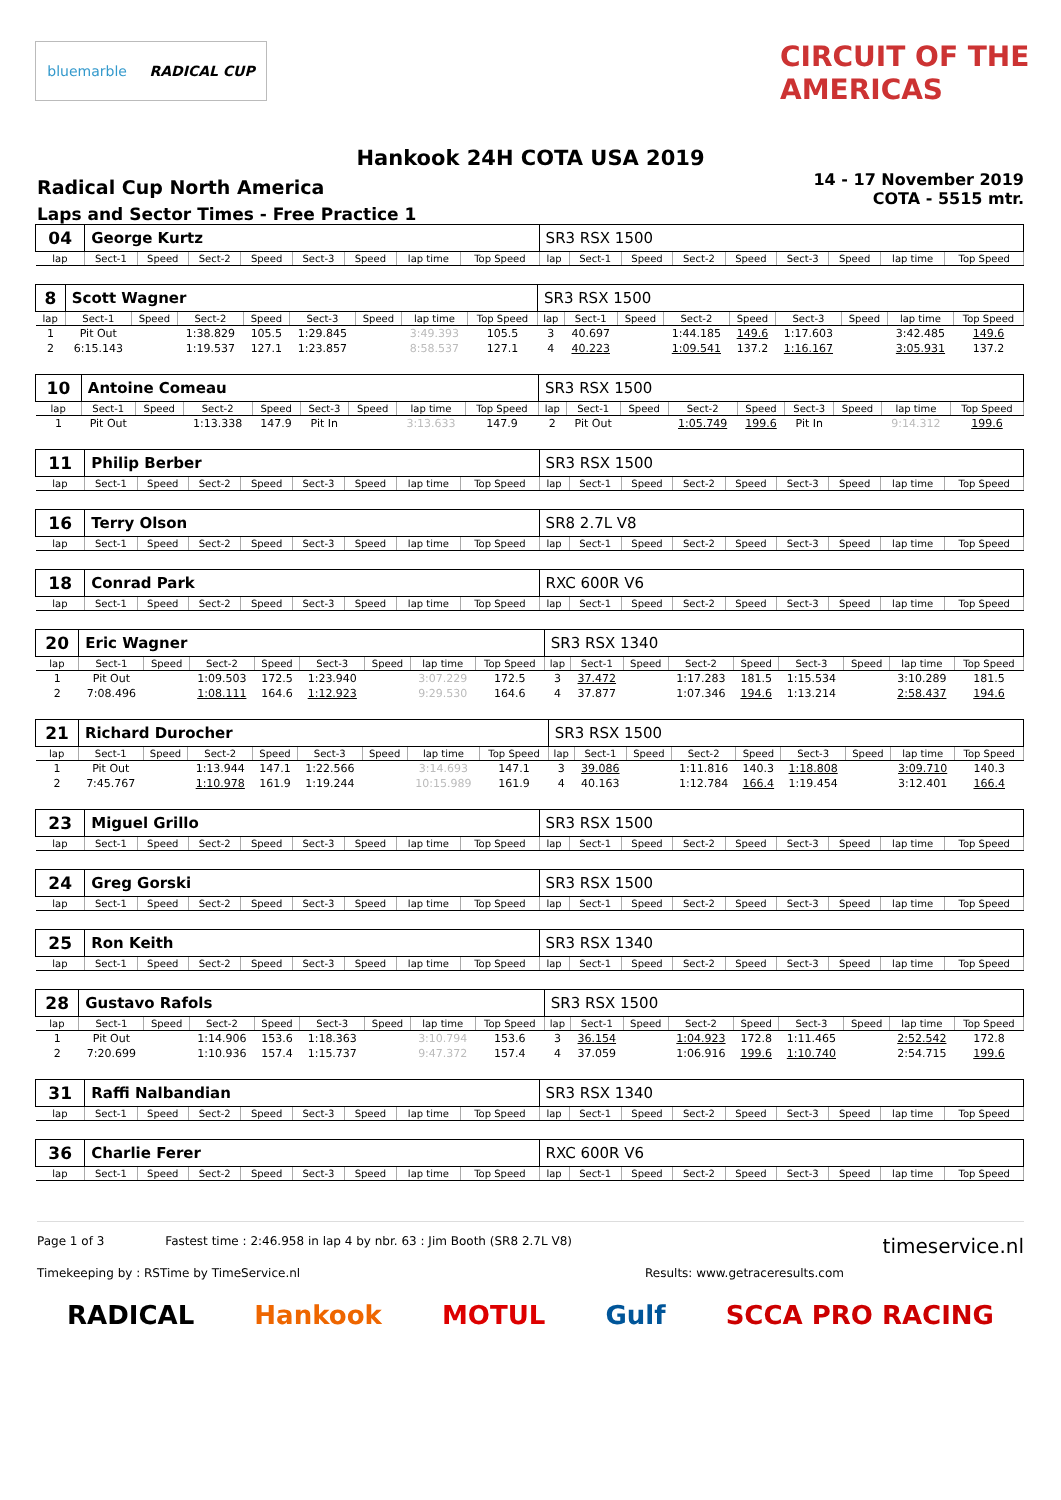bluemarble RADICAL CUP CIRCUIT OF THE AMERICAS
Hankook 24H COTA USA 2019
Radical Cup North America
Laps and Sector Times - Free Practice 1
14 - 17 November 2019
COTA - 5515 mtr.
| 04 | George Kurtz | | | | | | | | SR3 RSX 1500 | | | | | | | | |
| lap | Sect-1 | Speed | Sect-2 | Speed | Sect-3 | Speed | lap time | Top Speed | lap | Sect-1 | Speed | Sect-2 | Speed | Sect-3 | Speed | lap time | Top Speed |
| 8 | Scott Wagner | | | | | | | | SR3 RSX 1500 | | | | | | | | |
| lap | Sect-1 | Speed | Sect-2 | Speed | Sect-3 | Speed | lap time | Top Speed | lap | Sect-1 | Speed | Sect-2 | Speed | Sect-3 | Speed | lap time | Top Speed |
| 1 | Pit Out | | 1:38.829 | 105.5 | 1:29.845 | | 3:49.393 | 105.5 | 3 | 40.697 | | 1:44.185 | 149.6 | 1:17.603 | | 3:42.485 | 149.6 |
| 2 | 6:15.143 | | 1:19.537 | 127.1 | 1:23.857 | | 8:58.537 | 127.1 | 4 | 40.223 | | 1:09.541 | 137.2 | 1:16.167 | | 3:05.931 | 137.2 |
| 10 | Antoine Comeau | | | | | | | | SR3 RSX 1500 | | | | | | | | |
| lap | Sect-1 | Speed | Sect-2 | Speed | Sect-3 | Speed | lap time | Top Speed | lap | Sect-1 | Speed | Sect-2 | Speed | Sect-3 | Speed | lap time | Top Speed |
| 1 | Pit Out | | 1:13.338 | 147.9 | Pit In | | 3:13.633 | 147.9 | 2 | Pit Out | | 1:05.749 | 199.6 | Pit In | | 9:14.312 | 199.6 |
| 11 | Philip Berber | | | | | | | | SR3 RSX 1500 | | | | | | | | |
| lap | Sect-1 | Speed | Sect-2 | Speed | Sect-3 | Speed | lap time | Top Speed | lap | Sect-1 | Speed | Sect-2 | Speed | Sect-3 | Speed | lap time | Top Speed |
| 16 | Terry Olson | | | | | | | | SR8 2.7L V8 | | | | | | | | |
| lap | Sect-1 | Speed | Sect-2 | Speed | Sect-3 | Speed | lap time | Top Speed | lap | Sect-1 | Speed | Sect-2 | Speed | Sect-3 | Speed | lap time | Top Speed |
| 18 | Conrad Park | | | | | | | | RXC 600R V6 | | | | | | | | |
| lap | Sect-1 | Speed | Sect-2 | Speed | Sect-3 | Speed | lap time | Top Speed | lap | Sect-1 | Speed | Sect-2 | Speed | Sect-3 | Speed | lap time | Top Speed |
| 20 | Eric Wagner | | | | | | | | SR3 RSX 1340 | | | | | | | | |
| lap | Sect-1 | Speed | Sect-2 | Speed | Sect-3 | Speed | lap time | Top Speed | lap | Sect-1 | Speed | Sect-2 | Speed | Sect-3 | Speed | lap time | Top Speed |
| 1 | Pit Out | | 1:09.503 | 172.5 | 1:23.940 | | 3:07.229 | 172.5 | 3 | 37.472 | | 1:17.283 | 181.5 | 1:15.534 | | 3:10.289 | 181.5 |
| 2 | 7:08.496 | | 1:08.111 | 164.6 | 1:12.923 | | 9:29.530 | 164.6 | 4 | 37.877 | | 1:07.346 | 194.6 | 1:13.214 | | 2:58.437 | 194.6 |
| 21 | Richard Durocher | | | | | | | | SR3 RSX 1500 | | | | | | | | |
| lap | Sect-1 | Speed | Sect-2 | Speed | Sect-3 | Speed | lap time | Top Speed | lap | Sect-1 | Speed | Sect-2 | Speed | Sect-3 | Speed | lap time | Top Speed |
| 1 | Pit Out | | 1:13.944 | 147.1 | 1:22.566 | | 3:14.693 | 147.1 | 3 | 39.086 | | 1:11.816 | 140.3 | 1:18.808 | | 3:09.710 | 140.3 |
| 2 | 7:45.767 | | 1:10.978 | 161.9 | 1:19.244 | | 10:15.989 | 161.9 | 4 | 40.163 | | 1:12.784 | 166.4 | 1:19.454 | | 3:12.401 | 166.4 |
| 23 | Miguel Grillo | | | | | | | | SR3 RSX 1500 | | | | | | | | |
| lap | Sect-1 | Speed | Sect-2 | Speed | Sect-3 | Speed | lap time | Top Speed | lap | Sect-1 | Speed | Sect-2 | Speed | Sect-3 | Speed | lap time | Top Speed |
| 24 | Greg Gorski | | | | | | | | SR3 RSX 1500 | | | | | | | | |
| lap | Sect-1 | Speed | Sect-2 | Speed | Sect-3 | Speed | lap time | Top Speed | lap | Sect-1 | Speed | Sect-2 | Speed | Sect-3 | Speed | lap time | Top Speed |
| 25 | Ron Keith | | | | | | | | SR3 RSX 1340 | | | | | | | | |
| lap | Sect-1 | Speed | Sect-2 | Speed | Sect-3 | Speed | lap time | Top Speed | lap | Sect-1 | Speed | Sect-2 | Speed | Sect-3 | Speed | lap time | Top Speed |
| 28 | Gustavo Rafols | | | | | | | | SR3 RSX 1500 | | | | | | | | |
| lap | Sect-1 | Speed | Sect-2 | Speed | Sect-3 | Speed | lap time | Top Speed | lap | Sect-1 | Speed | Sect-2 | Speed | Sect-3 | Speed | lap time | Top Speed |
| 1 | Pit Out | | 1:14.906 | 153.6 | 1:18.363 | | 3:10.794 | 153.6 | 3 | 36.154 | | 1:04.923 | 172.8 | 1:11.465 | | 2:52.542 | 172.8 |
| 2 | 7:20.699 | | 1:10.936 | 157.4 | 1:15.737 | | 9:47.372 | 157.4 | 4 | 37.059 | | 1:06.916 | 199.6 | 1:10.740 | | 2:54.715 | 199.6 |
| 31 | Raffi Nalbandian | | | | | | | | SR3 RSX 1340 | | | | | | | | |
| lap | Sect-1 | Speed | Sect-2 | Speed | Sect-3 | Speed | lap time | Top Speed | lap | Sect-1 | Speed | Sect-2 | Speed | Sect-3 | Speed | lap time | Top Speed |
| 36 | Charlie Ferer | | | | | | | | RXC 600R V6 | | | | | | | | |
| lap | Sect-1 | Speed | Sect-2 | Speed | Sect-3 | Speed | lap time | Top Speed | lap | Sect-1 | Speed | Sect-2 | Speed | Sect-3 | Speed | lap time | Top Speed |
Page 1 of 3 Fastest time : 2:46.958 in lap 4 by nbr. 63 : Jim Booth (SR8 2.7L V8) timeservice.nl
Timekeeping by : RSTime by TimeService.nl Results: www.getraceresults.com
RADICAL Hankook MOTUL Gulf SCCA PRO RACING